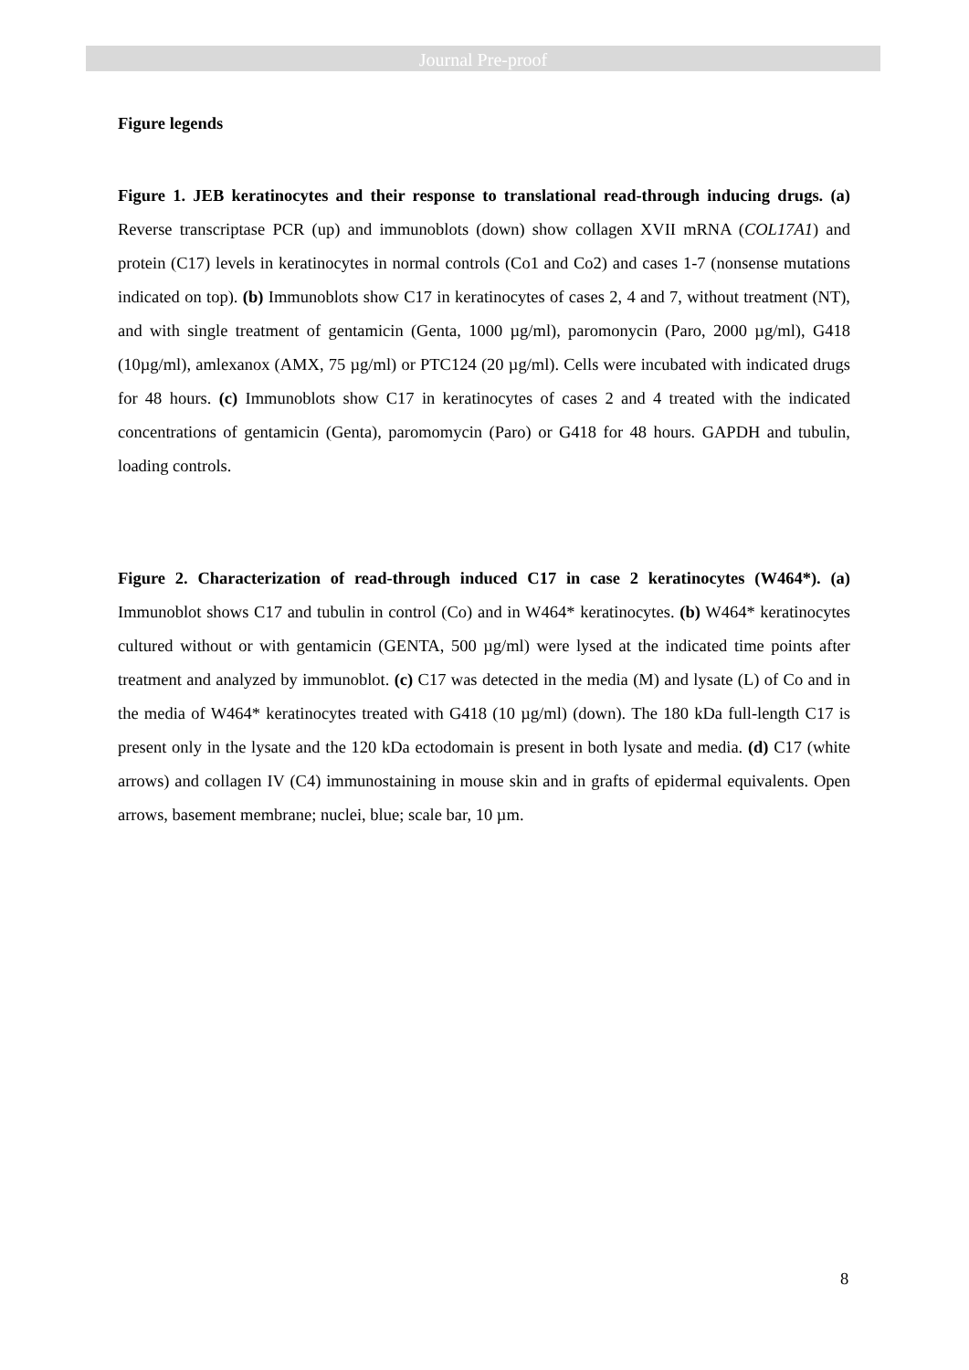Journal Pre-proof
Figure legends
Figure 1. JEB keratinocytes and their response to translational read-through inducing drugs. (a) Reverse transcriptase PCR (up) and immunoblots (down) show collagen XVII mRNA (COL17A1) and protein (C17) levels in keratinocytes in normal controls (Co1 and Co2) and cases 1-7 (nonsense mutations indicated on top). (b) Immunoblots show C17 in keratinocytes of cases 2, 4 and 7, without treatment (NT), and with single treatment of gentamicin (Genta, 1000 µg/ml), paromonycin (Paro, 2000 µg/ml), G418 (10µg/ml), amlexanox (AMX, 75 µg/ml) or PTC124 (20 µg/ml). Cells were incubated with indicated drugs for 48 hours. (c) Immunoblots show C17 in keratinocytes of cases 2 and 4 treated with the indicated concentrations of gentamicin (Genta), paromomycin (Paro) or G418 for 48 hours. GAPDH and tubulin, loading controls.
Figure 2. Characterization of read-through induced C17 in case 2 keratinocytes (W464*). (a) Immunoblot shows C17 and tubulin in control (Co) and in W464* keratinocytes. (b) W464* keratinocytes cultured without or with gentamicin (GENTA, 500 µg/ml) were lysed at the indicated time points after treatment and analyzed by immunoblot. (c) C17 was detected in the media (M) and lysate (L) of Co and in the media of W464* keratinocytes treated with G418 (10 µg/ml) (down). The 180 kDa full-length C17 is present only in the lysate and the 120 kDa ectodomain is present in both lysate and media. (d) C17 (white arrows) and collagen IV (C4) immunostaining in mouse skin and in grafts of epidermal equivalents. Open arrows, basement membrane; nuclei, blue; scale bar, 10 µm.
8